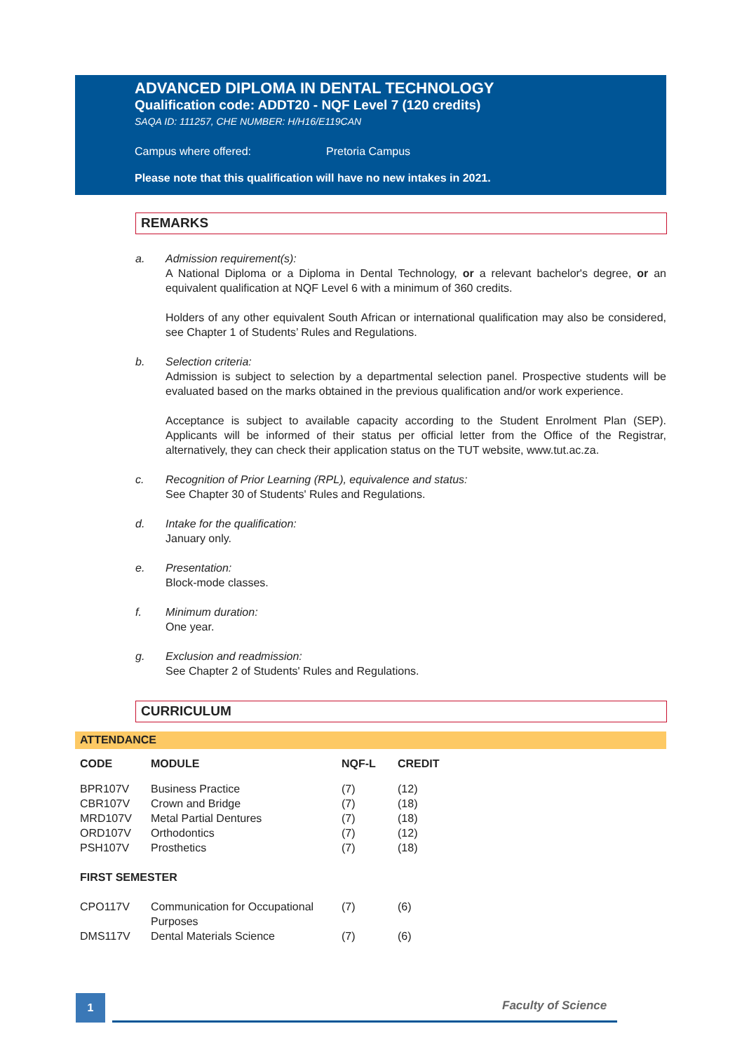ADVANCED DIPLOMA IN DENTAL TECHNOLOGY
Qualification code: ADDT20 - NQF Level 7 (120 credits)
SAQA ID: 111257, CHE NUMBER: H/H16/E119CAN
Campus where offered: Pretoria Campus
Please note that this qualification will have no new intakes in 2021.
REMARKS
a. Admission requirement(s):
A National Diploma or a Diploma in Dental Technology, or a relevant bachelor's degree, or an equivalent qualification at NQF Level 6 with a minimum of 360 credits.
Holders of any other equivalent South African or international qualification may also be considered, see Chapter 1 of Students’ Rules and Regulations.
b. Selection criteria:
Admission is subject to selection by a departmental selection panel. Prospective students will be evaluated based on the marks obtained in the previous qualification and/or work experience.
Acceptance is subject to available capacity according to the Student Enrolment Plan (SEP). Applicants will be informed of their status per official letter from the Office of the Registrar, alternatively, they can check their application status on the TUT website, www.tut.ac.za.
c. Recognition of Prior Learning (RPL), equivalence and status:
See Chapter 30 of Students' Rules and Regulations.
d. Intake for the qualification:
January only.
e. Presentation:
Block-mode classes.
f. Minimum duration:
One year.
g. Exclusion and readmission:
See Chapter 2 of Students' Rules and Regulations.
CURRICULUM
ATTENDANCE
| CODE | MODULE | NQF-L | CREDIT |
| --- | --- | --- | --- |
| BPR107V | Business Practice | (7) | (12) |
| CBR107V | Crown and Bridge | (7) | (18) |
| MRD107V | Metal Partial Dentures | (7) | (18) |
| ORD107V | Orthodontics | (7) | (12) |
| PSH107V | Prosthetics | (7) | (18) |
| FIRST SEMESTER | | | |
| CPO117V | Communication for Occupational Purposes | (7) | (6) |
| DMS117V | Dental Materials Science | (7) | (6) |
1 Faculty of Science